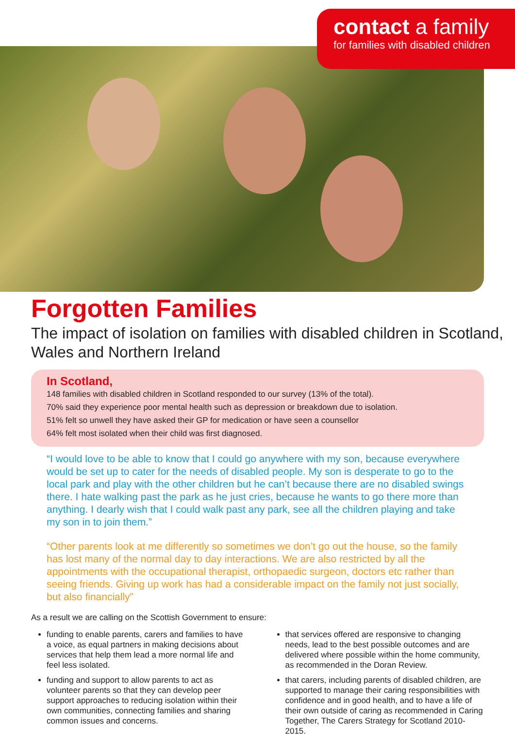contact a family
for families with disabled children
Forgotten Families
The impact of isolation on families with disabled children in Scotland, Wales and Northern Ireland
In Scotland,
148 families with disabled children in Scotland responded to our survey (13% of the total).
70% said they experience poor mental health such as depression or breakdown due to isolation.
51% felt so unwell they have asked their GP for medication or have seen a counsellor
64% felt most isolated when their child was first diagnosed.
“I would love to be able to know that I could go anywhere with my son, because everywhere would be set up to cater for the needs of disabled people. My son is desperate to go to the local park and play with the other children but he can’t because there are no disabled swings there. I hate walking past the park as he just cries, because he wants to go there more than anything. I dearly wish that I could walk past any park, see all the children playing and take my son in to join them.”
“Other parents look at me differently so sometimes we don’t go out the house, so the family has lost many of the normal day to day interactions. We are also restricted by all the appointments with the occupational therapist, orthopaedic surgeon, doctors etc rather than seeing friends. Giving up work has had a considerable impact on the family not just socially, but also financially”
As a result we are calling on the Scottish Government to ensure:
funding to enable parents, carers and families to have a voice, as equal partners in making decisions about services that help them lead a more normal life and feel less isolated.
funding and support to allow parents to act as volunteer parents so that they can develop peer support approaches to reducing isolation within their own communities, connecting families and sharing common issues and concerns.
that services offered are responsive to changing needs, lead to the best possible outcomes and are delivered where possible within the home community, as recommended in the Doran Review.
that carers, including parents of disabled children, are supported to manage their caring responsibilities with confidence and in good health, and to have a life of their own outside of caring as recommended in Caring Together, The Carers Strategy for Scotland 2010-2015.